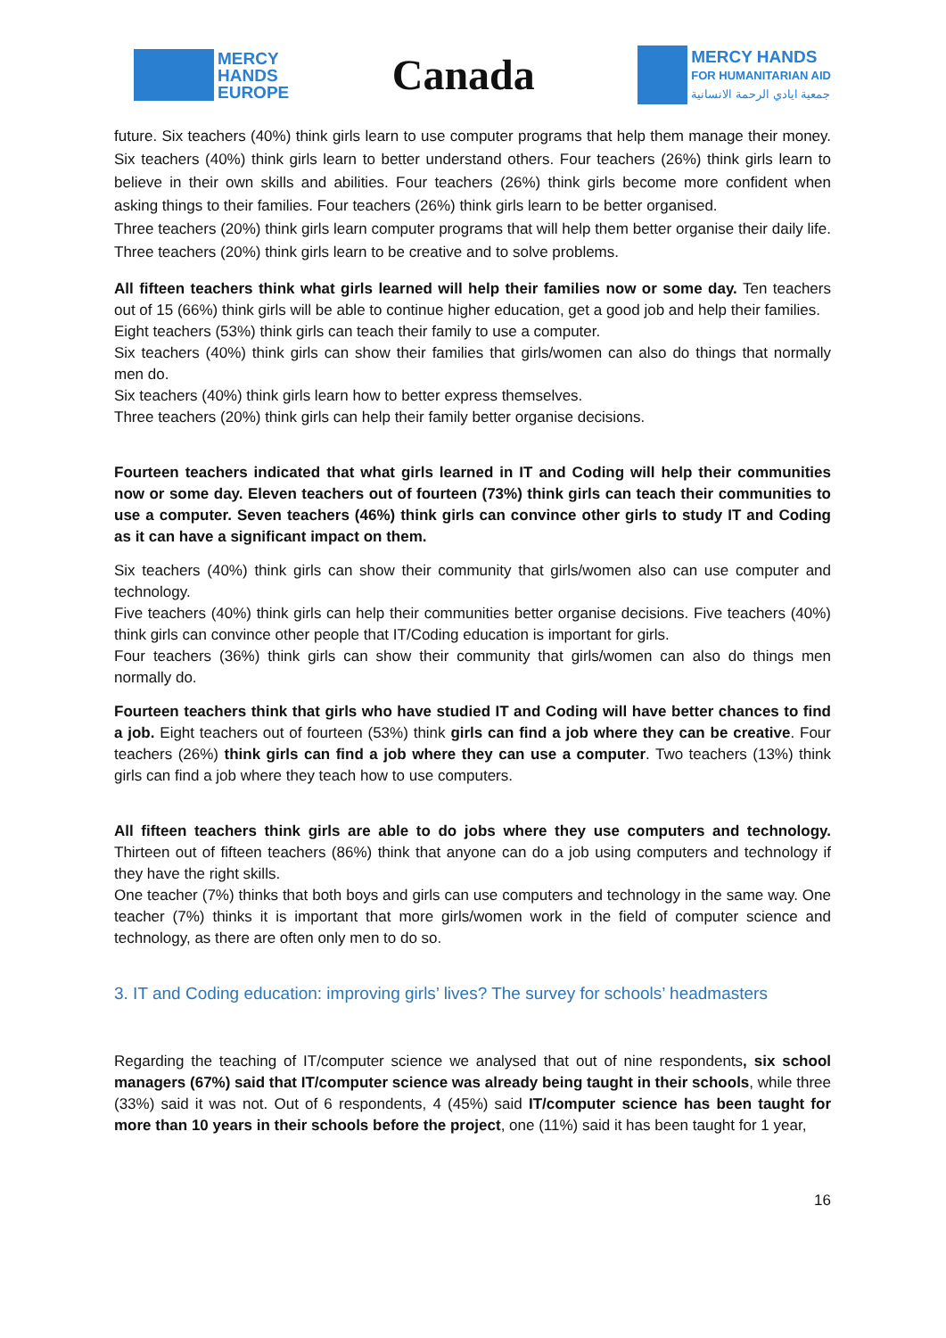MERCY
HANDS
EUROPE
Canada
MERCY HANDS
FOR HUMANITARIAN AID
جمعية ايادي الرحمة الانسانية
future. Six teachers (40%) think girls learn to use computer programs that help them manage their money. Six teachers (40%) think girls learn to better understand others. Four teachers (26%) think girls learn to believe in their own skills and abilities. Four teachers (26%) think girls become more confident when asking things to their families. Four teachers (26%) think girls learn to be better organised.
Three teachers (20%) think girls learn computer programs that will help them better organise their daily life. Three teachers (20%) think girls learn to be creative and to solve problems.
All fifteen teachers think what girls learned will help their families now or some day. Ten teachers out of 15 (66%) think girls will be able to continue higher education, get a good job and help their families.
Eight teachers (53%) think girls can teach their family to use a computer.
Six teachers (40%) think girls can show their families that girls/women can also do things that normally men do.
Six teachers (40%) think girls learn how to better express themselves.
Three teachers (20%) think girls can help their family better organise decisions.
Fourteen teachers indicated that what girls learned in IT and Coding will help their communities now or some day. Eleven teachers out of fourteen (73%) think girls can teach their communities to use a computer. Seven teachers (46%) think girls can convince other girls to study IT and Coding as it can have a significant impact on them.
Six teachers (40%) think girls can show their community that girls/women also can use computer and technology.
Five teachers (40%) think girls can help their communities better organise decisions. Five teachers (40%) think girls can convince other people that IT/Coding education is important for girls.
Four teachers (36%) think girls can show their community that girls/women can also do things men normally do.
Fourteen teachers think that girls who have studied IT and Coding will have better chances to find a job. Eight teachers out of fourteen (53%) think girls can find a job where they can be creative. Four teachers (26%) think girls can find a job where they can use a computer. Two teachers (13%) think girls can find a job where they teach how to use computers.
All fifteen teachers think girls are able to do jobs where they use computers and technology. Thirteen out of fifteen teachers (86%) think that anyone can do a job using computers and technology if they have the right skills.
One teacher (7%) thinks that both boys and girls can use computers and technology in the same way. One teacher (7%) thinks it is important that more girls/women work in the field of computer science and technology, as there are often only men to do so.
3. IT and Coding education: improving girls’ lives? The survey for schools’ headmasters
Regarding the teaching of IT/computer science we analysed that out of nine respondents, six school managers (67%) said that IT/computer science was already being taught in their schools, while three (33%) said it was not. Out of 6 respondents, 4 (45%) said IT/computer science has been taught for more than 10 years in their schools before the project, one (11%) said it has been taught for 1 year,
16